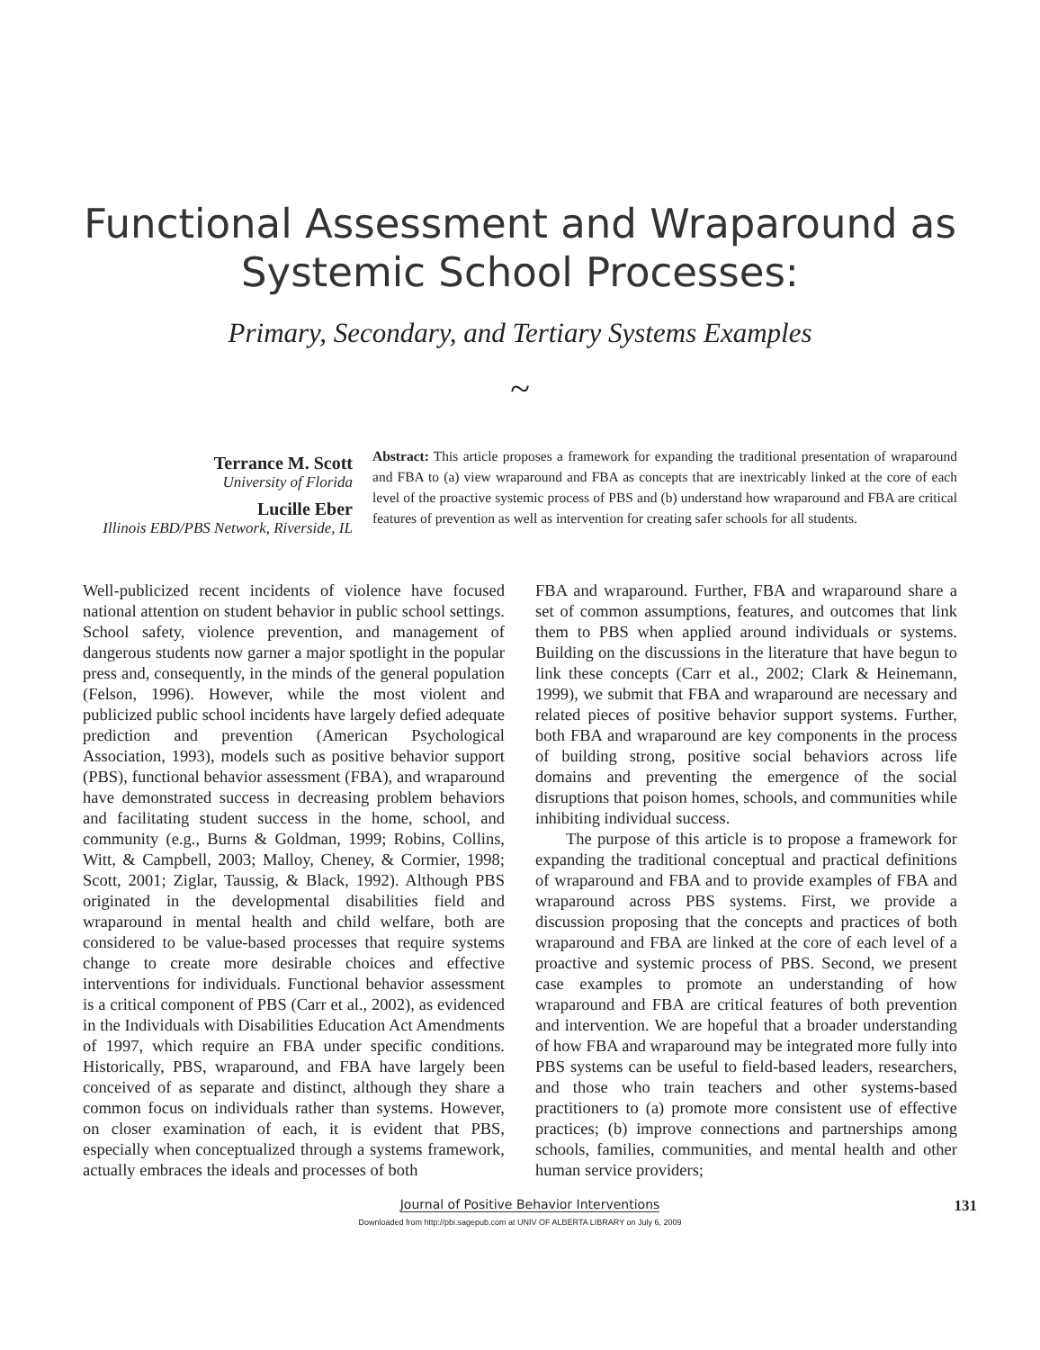Functional Assessment and Wraparound as
Systemic School Processes:
Primary, Secondary, and Tertiary Systems Examples
~
Terrance M. Scott
University of Florida
Lucille Eber
Illinois EBD/PBS Network, Riverside, IL
Abstract: This article proposes a framework for expanding the traditional presentation of wraparound and FBA to (a) view wraparound and FBA as concepts that are inextricably linked at the core of each level of the proactive systemic process of PBS and (b) understand how wraparound and FBA are critical features of prevention as well as intervention for creating safer schools for all students.
Well-publicized recent incidents of violence have focused national attention on student behavior in public school settings. School safety, violence prevention, and management of dangerous students now garner a major spotlight in the popular press and, consequently, in the minds of the general population (Felson, 1996). However, while the most violent and publicized public school incidents have largely defied adequate prediction and prevention (American Psychological Association, 1993), models such as positive behavior support (PBS), functional behavior assessment (FBA), and wraparound have demonstrated success in decreasing problem behaviors and facilitating student success in the home, school, and community (e.g., Burns & Goldman, 1999; Robins, Collins, Witt, & Campbell, 2003; Malloy, Cheney, & Cormier, 1998; Scott, 2001; Ziglar, Taussig, & Black, 1992). Although PBS originated in the developmental disabilities field and wraparound in mental health and child welfare, both are considered to be value-based processes that require systems change to create more desirable choices and effective interventions for individuals. Functional behavior assessment is a critical component of PBS (Carr et al., 2002), as evidenced in the Individuals with Disabilities Education Act Amendments of 1997, which require an FBA under specific conditions. Historically, PBS, wraparound, and FBA have largely been conceived of as separate and distinct, although they share a common focus on individuals rather than systems. However, on closer examination of each, it is evident that PBS, especially when conceptualized through a systems framework, actually embraces the ideals and processes of both
FBA and wraparound. Further, FBA and wraparound share a set of common assumptions, features, and outcomes that link them to PBS when applied around individuals or systems. Building on the discussions in the literature that have begun to link these concepts (Carr et al., 2002; Clark & Heinemann, 1999), we submit that FBA and wraparound are necessary and related pieces of positive behavior support systems. Further, both FBA and wraparound are key components in the process of building strong, positive social behaviors across life domains and preventing the emergence of the social disruptions that poison homes, schools, and communities while inhibiting individual success.
The purpose of this article is to propose a framework for expanding the traditional conceptual and practical definitions of wraparound and FBA and to provide examples of FBA and wraparound across PBS systems. First, we provide a discussion proposing that the concepts and practices of both wraparound and FBA are linked at the core of each level of a proactive and systemic process of PBS. Second, we present case examples to promote an understanding of how wraparound and FBA are critical features of both prevention and intervention. We are hopeful that a broader understanding of how FBA and wraparound may be integrated more fully into PBS systems can be useful to field-based leaders, researchers, and those who train teachers and other systems-based practitioners to (a) promote more consistent use of effective practices; (b) improve connections and partnerships among schools, families, communities, and mental health and other human service providers;
Journal of Positive Behavior Interventions 131
Downloaded from http://pbi.sagepub.com at UNIV OF ALBERTA LIBRARY on July 6, 2009